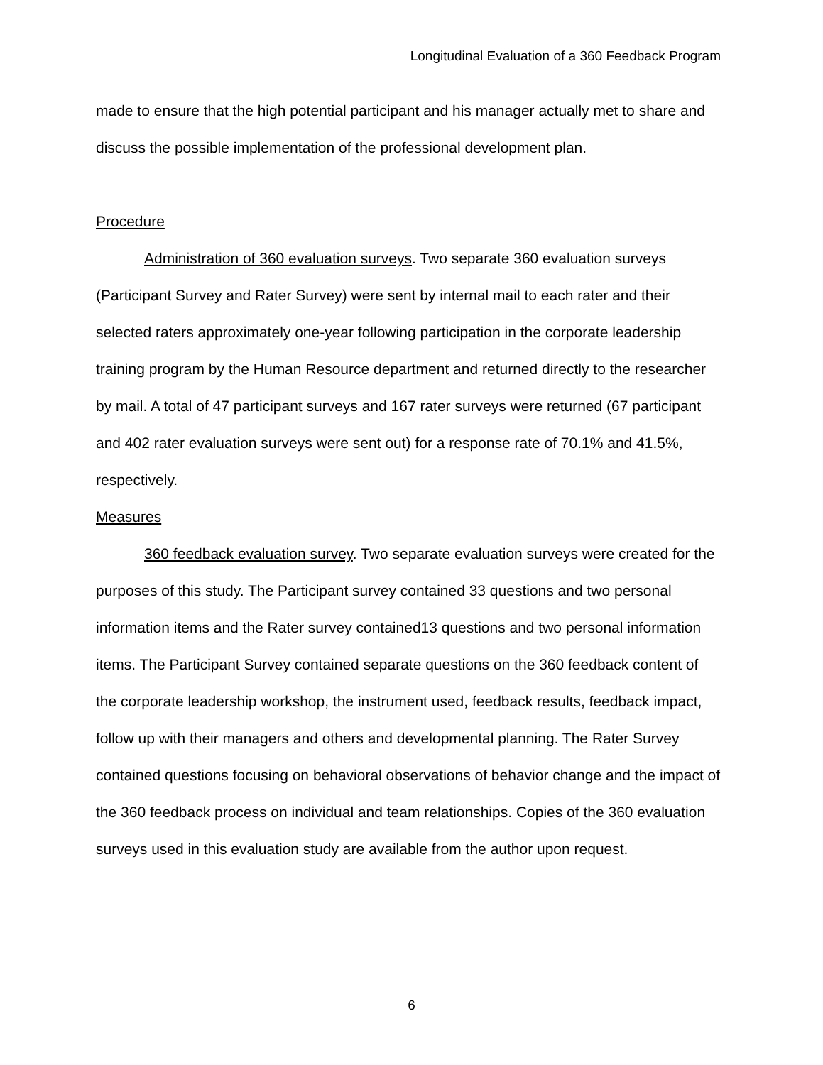Longitudinal Evaluation of a 360 Feedback Program
made to ensure that the high potential participant and his manager actually met to share and discuss the possible implementation of the professional development plan.
Procedure
Administration of 360 evaluation surveys. Two separate 360 evaluation surveys (Participant Survey and Rater Survey) were sent by internal mail to each rater and their selected raters approximately one-year following participation in the corporate leadership training program by the Human Resource department and returned directly to the researcher by mail. A total of 47 participant surveys and 167 rater surveys were returned (67 participant and 402 rater evaluation surveys were sent out) for a response rate of 70.1% and 41.5%, respectively.
Measures
360 feedback evaluation survey. Two separate evaluation surveys were created for the purposes of this study. The Participant survey contained 33 questions and two personal information items and the Rater survey contained13 questions and two personal information items. The Participant Survey contained separate questions on the 360 feedback content of the corporate leadership workshop, the instrument used, feedback results, feedback impact, follow up with their managers and others and developmental planning. The Rater Survey contained questions focusing on behavioral observations of behavior change and the impact of the 360 feedback process on individual and team relationships. Copies of the 360 evaluation surveys used in this evaluation study are available from the author upon request.
6